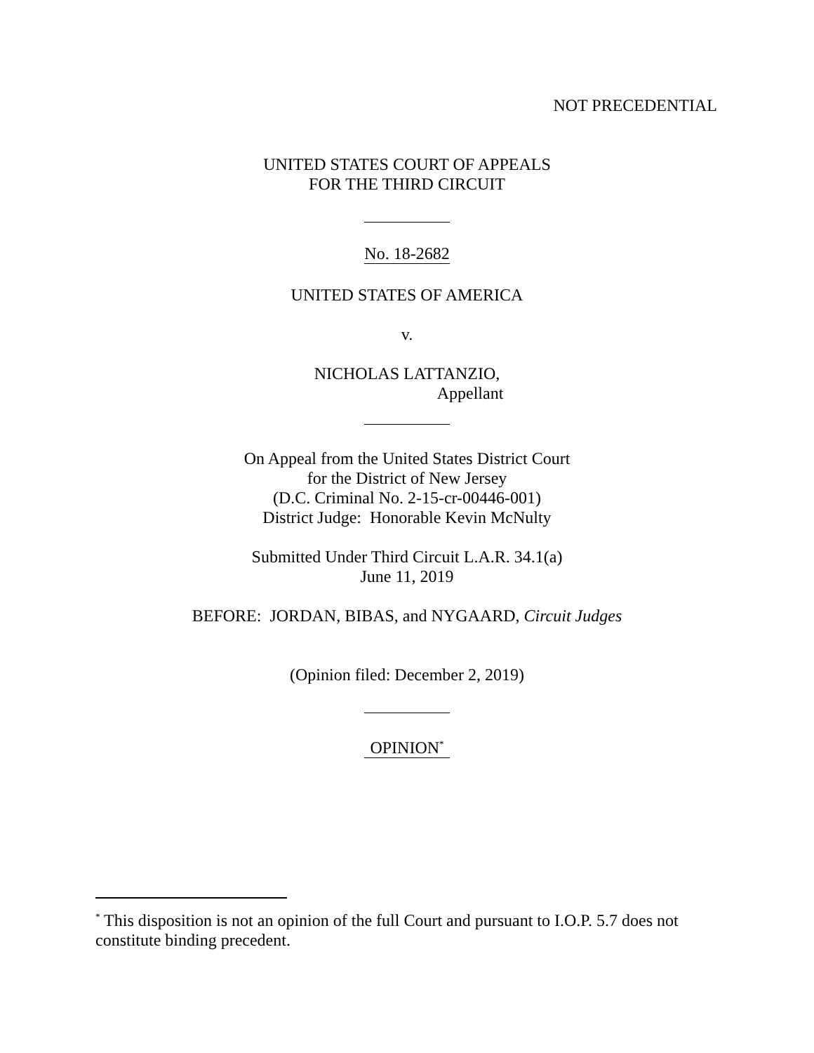NOT PRECEDENTIAL
UNITED STATES COURT OF APPEALS
FOR THE THIRD CIRCUIT
No. 18-2682
UNITED STATES OF AMERICA
v.
NICHOLAS LATTANZIO,
Appellant
On Appeal from the United States District Court
for the District of New Jersey
(D.C. Criminal No. 2-15-cr-00446-001)
District Judge: Honorable Kevin McNulty
Submitted Under Third Circuit L.A.R. 34.1(a)
June 11, 2019
BEFORE: JORDAN, BIBAS, and NYGAARD, Circuit Judges
(Opinion filed: December 2, 2019)
OPINION<sup>*</sup>
<sup>*</sup> This disposition is not an opinion of the full Court and pursuant to I.O.P. 5.7 does not constitute binding precedent.